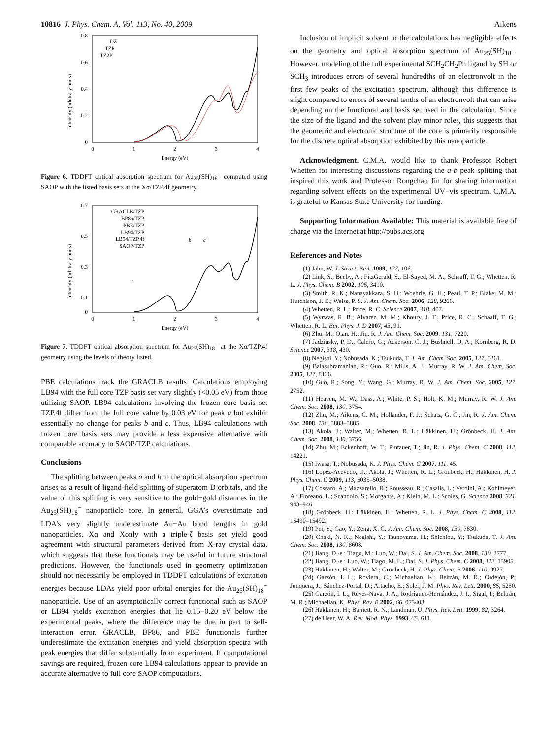10816 J. Phys. Chem. A, Vol. 113, No. 40, 2009 Aikens
Intensity (arbitrary units)
0.8
0.6
0.4
0.2
0
0
1
2
3
4
Energy (eV)
DZ
TZP
TZ2P
Figure 6. TDDFT optical absorption spectrum for Au<sub>25</sub>(SH)<sub>18</sub><sup>−</sup> computed using SAOP with the listed basis sets at the Xα/TZP.4f geometry.
Intensity (arbitrary units)
0.7
0.5
0.3
0.1
0
0
1
2
3
4
Energy (eV)
GRACLB/TZP
BP86/TZP
PBE/TZP
LB94/TZP
LB94/TZP.4f
SAOP/TZP
a
b
c
Figure 7. TDDFT optical absorption spectrum for Au<sub>25</sub>(SH)<sub>18</sub><sup>−</sup> at the Xα/TZP.4f geometry using the levels of theory listed.
PBE calculations track the GRACLB results. Calculations employing LB94 with the full core TZP basis set vary slightly (<0.05 eV) from those utilizing SAOP. LB94 calculations involving the frozen core basis set TZP.4f differ from the full core value by 0.03 eV for peak a but exhibit essentially no change for peaks b and c. Thus, LB94 calculations with frozen core basis sets may provide a less expensive alternative with comparable accuracy to SAOP/TZP calculations.
Conclusions
The splitting between peaks a and b in the optical absorption spectrum arises as a result of ligand-field splitting of superatom D orbitals, and the value of this splitting is very sensitive to the gold−gold distances in the Au<sub>25</sub>(SH)<sub>18</sub><sup>−</sup> nanoparticle core. In general, GGA’s overestimate and LDA’s very slightly underestimate Au−Au bond lengths in gold nanoparticles. Xα and Xonly with a triple-ζ basis set yield good agreement with structural parameters derived from X-ray crystal data, which suggests that these functionals may be useful in future structural predictions. However, the functionals used in geometry optimization should not necessarily be employed in TDDFT calculations of excitation energies because LDAs yield poor orbital energies for the Au<sub>25</sub>(SH)<sub>18</sub><sup>−</sup> nanoparticle. Use of an asymptotically correct functional such as SAOP or LB94 yields excitation energies that lie 0.15−0.20 eV below the experimental peaks, where the difference may be due in part to self-interaction error. GRACLB, BP86, and PBE functionals further underestimate the excitation energies and yield absorption spectra with peak energies that differ substantially from experiment. If computational savings are required, frozen core LB94 calculations appear to provide an accurate alternative to full core SAOP computations.
Inclusion of implicit solvent in the calculations has negligible effects on the geometry and optical absorption spectrum of Au<sub>25</sub>(SH)<sub>18</sub><sup>−</sup>. However, modeling of the full experimental SCH<sub>2</sub>CH<sub>2</sub>Ph ligand by SH or SCH<sub>3</sub> introduces errors of several hundredths of an electronvolt in the first few peaks of the excitation spectrum, although this difference is slight compared to errors of several tenths of an electronvolt that can arise depending on the functional and basis set used in the calculation. Since the size of the ligand and the solvent play minor roles, this suggests that the geometric and electronic structure of the core is primarily responsible for the discrete optical absorption exhibited by this nanoparticle.
Acknowledgment. C.M.A. would like to thank Professor Robert Whetten for interesting discussions regarding the a-b peak splitting that inspired this work and Professor Rongchao Jin for sharing information regarding solvent effects on the experimental UV−vis spectrum. C.M.A. is grateful to Kansas State University for funding.
Supporting Information Available: This material is available free of charge via the Internet at http://pubs.acs.org.
References and Notes
(1) Jahn, W. J. Struct. Biol. 1999, 127, 106.
(2) Link, S.; Beeby, A.; FitzGerald, S.; El-Sayed, M. A.; Schaaff, T. G.; Whetten, R. L. J. Phys. Chem. B 2002, 106, 3410.
(3) Smith, R. K.; Nanayakkara, S. U.; Woehrle, G. H.; Pearl, T. P.; Blake, M. M.; Hutchison, J. E.; Weiss, P. S. J. Am. Chem. Soc. 2006, 128, 9266.
(4) Whetten, R. L.; Price, R. C. Science 2007, 318, 407.
(5) Wyrwas, R. B.; Alvarez, M. M.; Khoury, J. T.; Price, R. C.; Schaaff, T. G.; Whetten, R. L. Eur. Phys. J. D 2007, 43, 91.
(6) Zhu, M.; Qian, H.; Jin, R. J. Am. Chem. Soc. 2009, 131, 7220.
(7) Jadzinsky, P. D.; Calero, G.; Ackerson, C. J.; Bushnell, D. A.; Kornberg, R. D. Science 2007, 318, 430.
(8) Negishi, Y.; Nobusada, K.; Tsukuda, T. J. Am. Chem. Soc. 2005, 127, 5261.
(9) Balasubramanian, R.; Guo, R.; Mills, A. J.; Murray, R. W. J. Am. Chem. Soc. 2005, 127, 8126.
(10) Guo, R.; Song, Y.; Wang, G.; Murray, R. W. J. Am. Chem. Soc. 2005, 127, 2752.
(11) Heaven, M. W.; Dass, A.; White, P. S.; Holt, K. M.; Murray, R. W. J. Am. Chem. Soc. 2008, 130, 3754.
(12) Zhu, M.; Aikens, C. M.; Hollander, F. J.; Schatz, G. C.; Jin, R. J. Am. Chem. Soc. 2008, 130, 5883–5885.
(13) Akola, J.; Walter, M.; Whetten, R. L.; Häkkinen, H.; Grönbeck, H. J. Am. Chem. Soc. 2008, 130, 3756.
(14) Zhu, M.; Eckenhoff, W. T.; Pintauer, T.; Jin, R. J. Phys. Chem. C 2008, 112, 14221.
(15) Iwasa, T.; Nobusada, K. J. Phys. Chem. C 2007, 111, 45.
(16) Lopez-Acevedo, O.; Akola, J.; Whetten, R. L.; Grönbeck, H.; Häkkinen, H. J. Phys. Chem. C 2009, 113, 5035–5038.
(17) Cossaro, A.; Mazzarello, R.; Rousseau, R.; Casalis, L.; Verdini, A.; Kohlmeyer, A.; Floreano, L.; Scandolo, S.; Morgante, A.; Klein, M. L.; Scoles, G. Science 2008, 321, 943–946.
(18) Grönbeck, H.; Häkkinen, H.; Whetten, R. L. J. Phys. Chem. C 2008, 112, 15490–15492.
(19) Pei, Y.; Gao, Y.; Zeng, X. C. J. Am. Chem. Soc. 2008, 130, 7830.
(20) Chaki, N. K.; Negishi, Y.; Tsunoyama, H.; Shichibu, Y.; Tsukuda, T. J. Am. Chem. Soc. 2008, 130, 8608.
(21) Jiang, D.-e.; Tiago, M.; Luo, W.; Dai, S. J. Am. Chem. Soc. 2008, 130, 2777.
(22) Jiang, D.-e.; Luo, W.; Tiago, M. L.; Dai, S. J. Phys. Chem. C 2008, 112, 13905.
(23) Häkkinen, H.; Walter, M.; Grönbeck, H. J. Phys. Chem. B 2006, 110, 9927.
(24) Garzón, I. L.; Roviera, C.; Michaelian, K.; Beltrán, M. R.; Ordejón, P.; Junquera, J.; Sánchez-Portal, D.; Artacho, E.; Soler, J. M. Phys. Rev. Lett. 2000, 85, 5250.
(25) Garzón, I. L.; Reyes-Nava, J. A.; Rodríguez-Hernández, J. I.; Sigal, I.; Beltrán, M. R.; Michaelian, K. Phys. Rev. B 2002, 66, 073403.
(26) Häkkinen, H.; Barnett, R. N.; Landman, U. Phys. Rev. Lett. 1999, 82, 3264.
(27) de Heer, W. A. Rev. Mod. Phys. 1993, 65, 611.